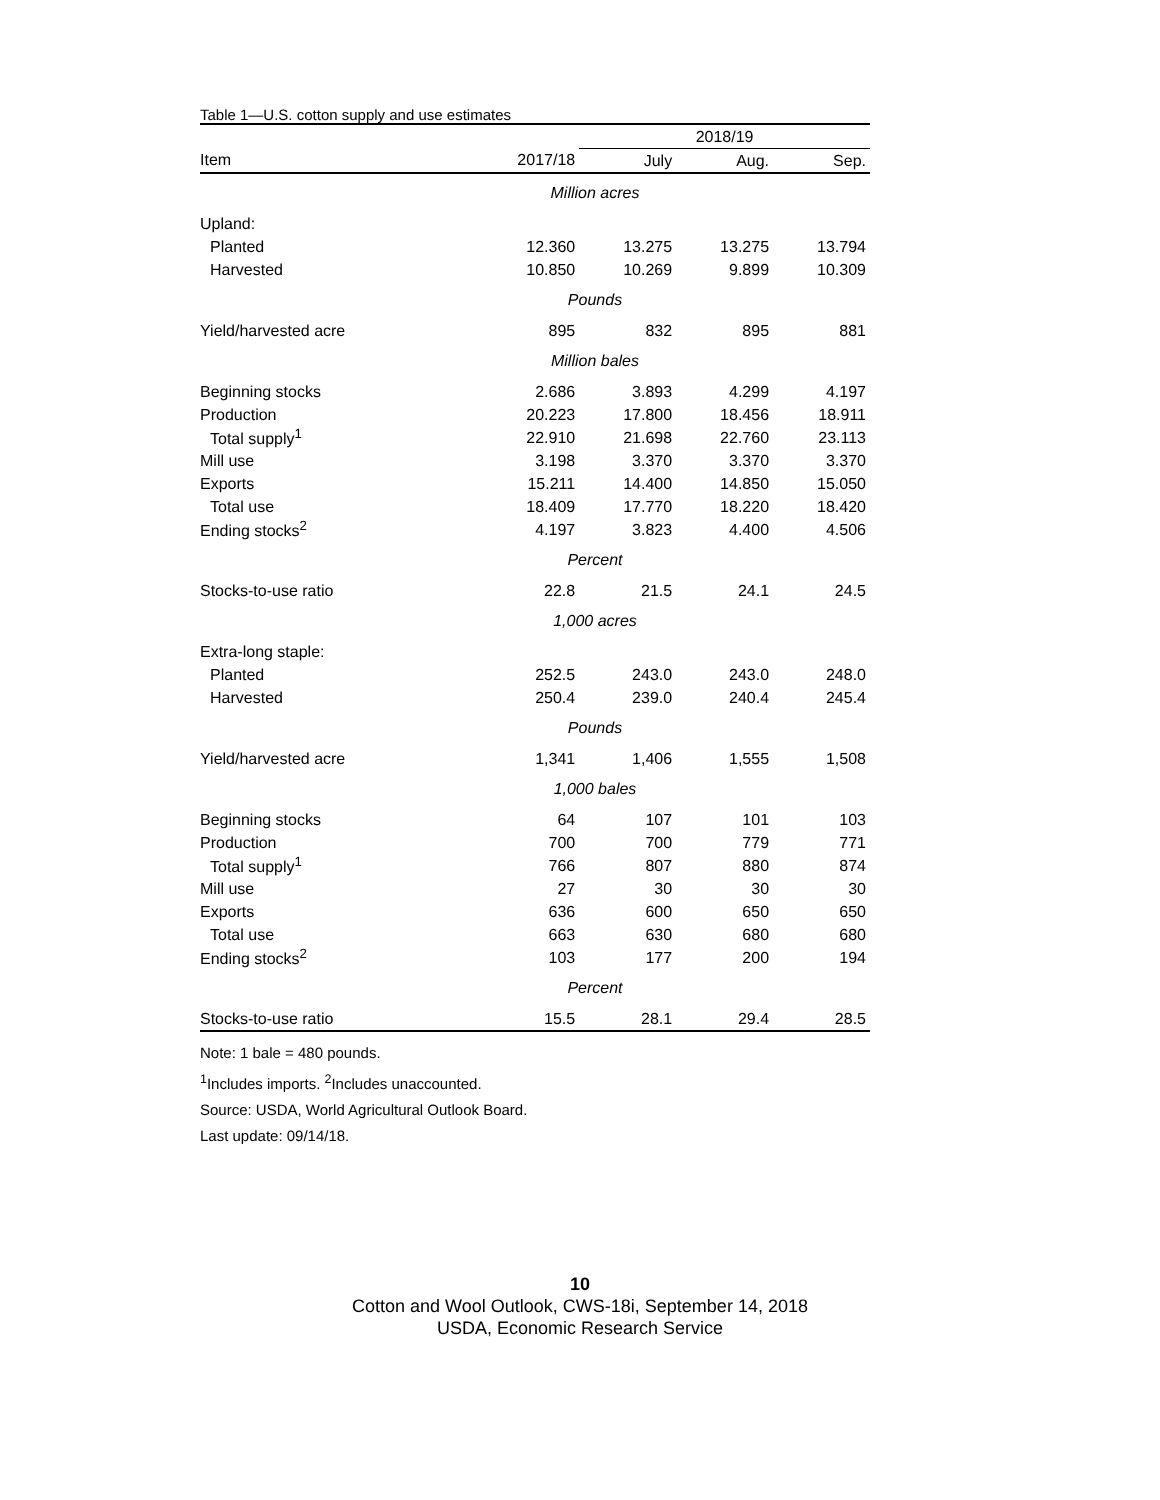Table 1—U.S. cotton supply and use estimates
| | | 2018/19 | | |
| --- | --- | --- | --- | --- |
| Item | 2017/18 | July | Aug. | Sep. |
| Million acres | | | | |
| Upland: | | | | |
| Planted | 12.360 | 13.275 | 13.275 | 13.794 |
| Harvested | 10.850 | 10.269 | 9.899 | 10.309 |
| Pounds | | | | |
| Yield/harvested acre | 895 | 832 | 895 | 881 |
| Million bales | | | | |
| Beginning stocks | 2.686 | 3.893 | 4.299 | 4.197 |
| Production | 20.223 | 17.800 | 18.456 | 18.911 |
| Total supply<sup>1</sup> | 22.910 | 21.698 | 22.760 | 23.113 |
| Mill use | 3.198 | 3.370 | 3.370 | 3.370 |
| Exports | 15.211 | 14.400 | 14.850 | 15.050 |
| Total use | 18.409 | 17.770 | 18.220 | 18.420 |
| Ending stocks<sup>2</sup> | 4.197 | 3.823 | 4.400 | 4.506 |
| Percent | | | | |
| Stocks-to-use ratio | 22.8 | 21.5 | 24.1 | 24.5 |
| 1,000 acres | | | | |
| Extra-long staple: | | | | |
| Planted | 252.5 | 243.0 | 243.0 | 248.0 |
| Harvested | 250.4 | 239.0 | 240.4 | 245.4 |
| Pounds | | | | |
| Yield/harvested acre | 1,341 | 1,406 | 1,555 | 1,508 |
| 1,000 bales | | | | |
| Beginning stocks | 64 | 107 | 101 | 103 |
| Production | 700 | 700 | 779 | 771 |
| Total supply<sup>1</sup> | 766 | 807 | 880 | 874 |
| Mill use | 27 | 30 | 30 | 30 |
| Exports | 636 | 600 | 650 | 650 |
| Total use | 663 | 630 | 680 | 680 |
| Ending stocks<sup>2</sup> | 103 | 177 | 200 | 194 |
| Percent | | | | |
| Stocks-to-use ratio | 15.5 | 28.1 | 29.4 | 28.5 |
Note: 1 bale = 480 pounds.
<sup>1</sup> Includes imports. <sup>2</sup>Includes unaccounted.
Source: USDA, World Agricultural Outlook Board.
Last update: 09/14/18.
10
Cotton and Wool Outlook, CWS-18i, September 14, 2018
USDA, Economic Research Service